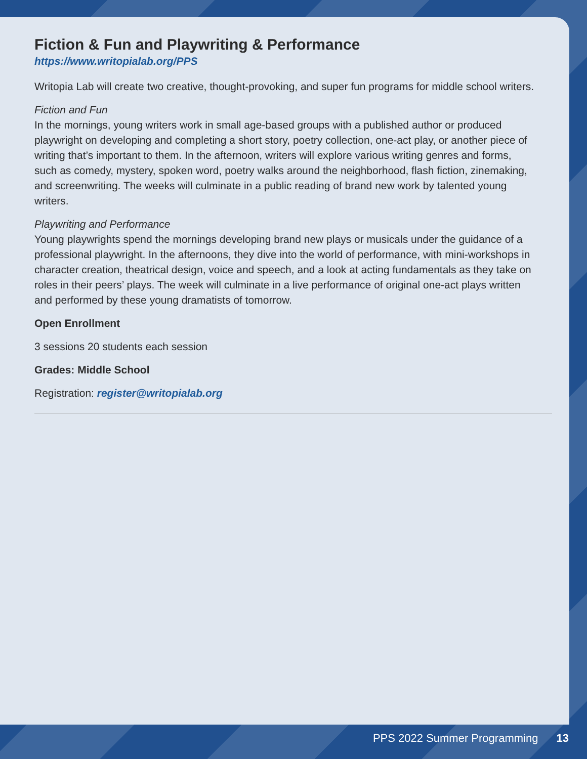Fiction & Fun and Playwriting & Performance
https://www.writopialab.org/PPS
Writopia Lab will create two creative, thought-provoking, and super fun programs for middle school writers.
Fiction and Fun
In the mornings, young writers work in small age-based groups with a published author or produced playwright on developing and completing a short story, poetry collection, one-act play, or another piece of writing that’s important to them. In the afternoon, writers will explore various writing genres and forms, such as comedy, mystery, spoken word, poetry walks around the neighborhood, flash fiction, zinemaking, and screenwriting. The weeks will culminate in a public reading of brand new work by talented young writers.
Playwriting and Performance
Young playwrights spend the mornings developing brand new plays or musicals under the guidance of a professional playwright. In the afternoons, they dive into the world of performance, with mini-workshops in character creation, theatrical design, voice and speech, and a look at acting fundamentals as they take on roles in their peers’ plays. The week will culminate in a live performance of original one-act plays written and performed by these young dramatists of tomorrow.
Open Enrollment
3 sessions 20 students each session
Grades: Middle School
Registration: register@writopialab.org
PPS 2022 Summer Programming 13